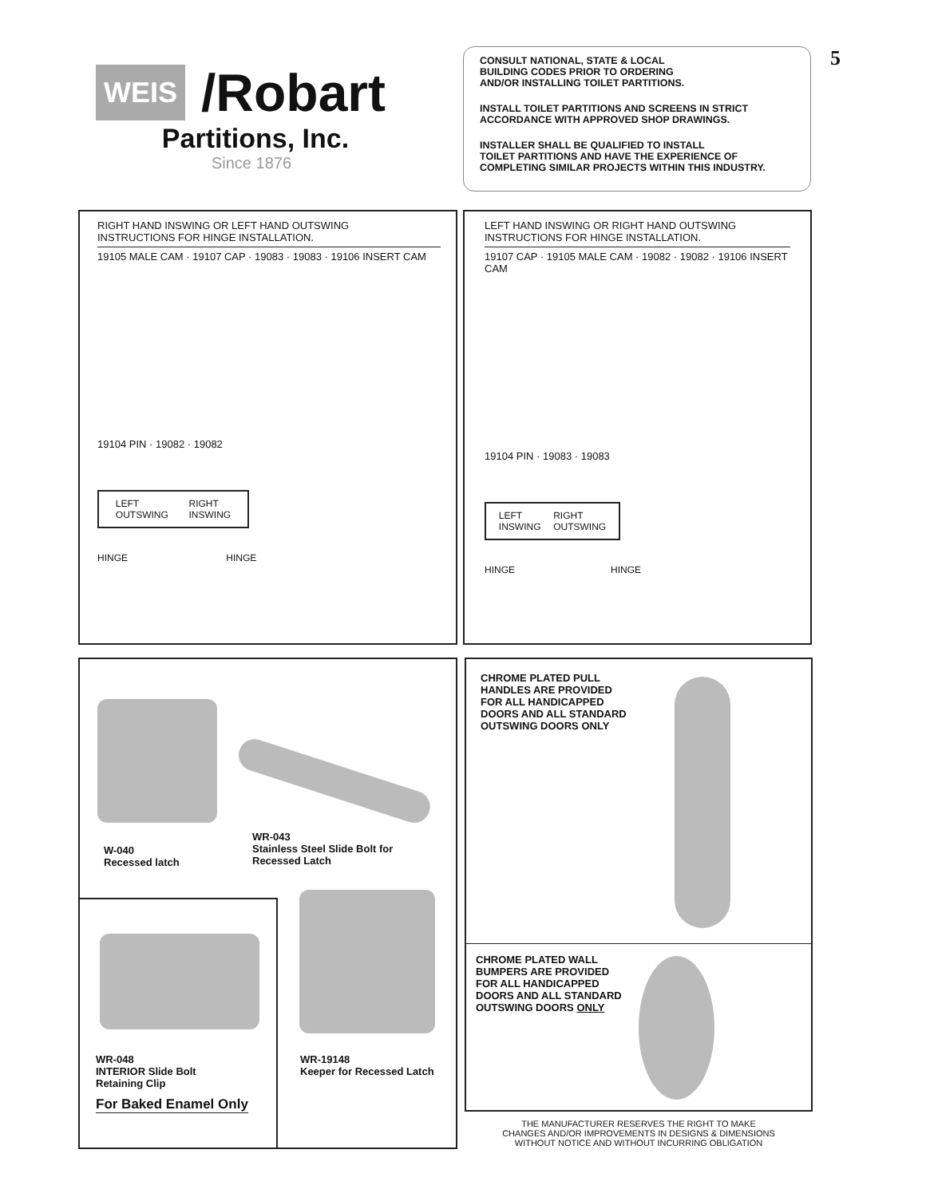WEIS /Robart
Partitions, Inc.
Since 1876
5
CONSULT NATIONAL, STATE & LOCAL
BUILDING CODES PRIOR TO ORDERING
AND/OR INSTALLING TOILET PARTITIONS.
INSTALL TOILET PARTITIONS AND SCREENS IN STRICT
ACCORDANCE WITH APPROVED SHOP DRAWINGS.
INSTALLER SHALL BE QUALIFIED TO INSTALL
TOILET PARTITIONS AND HAVE THE EXPERIENCE OF
COMPLETING SIMILAR PROJECTS WITHIN THIS INDUSTRY.
RIGHT HAND INSWING OR LEFT HAND OUTSWING
INSTRUCTIONS FOR HINGE INSTALLATION.
19105 MALE CAM · 19107 CAP · 19083 · 19083 · 19106 INSERT CAM
19104 PIN · 19082 · 19082
LEFT
OUTSWING RIGHT
INSWING
HINGE HINGE
LEFT HAND INSWING OR RIGHT HAND OUTSWING
INSTRUCTIONS FOR HINGE INSTALLATION.
19107 CAP · 19105 MALE CAM · 19082 · 19082 · 19106 INSERT CAM
19104 PIN · 19083 · 19083
LEFT
INSWING RIGHT
OUTSWING
HINGE HINGE
W-040
Recessed latch
WR-043
Stainless Steel Slide Bolt for
Recessed Latch
WR-048
INTERIOR Slide Bolt
Retaining Clip
For Baked Enamel Only
WR-19148
Keeper for Recessed Latch
CHROME PLATED PULL
HANDLES ARE PROVIDED
FOR ALL HANDICAPPED
DOORS AND ALL STANDARD
OUTSWING DOORS ONLY
CHROME PLATED WALL
BUMPERS ARE PROVIDED
FOR ALL HANDICAPPED
DOORS AND ALL STANDARD
OUTSWING DOORS ONLY
THE MANUFACTURER RESERVES THE RIGHT TO MAKE
CHANGES AND/OR IMPROVEMENTS IN DESIGNS & DIMENSIONS
WITHOUT NOTICE AND WITHOUT INCURRING OBLIGATION